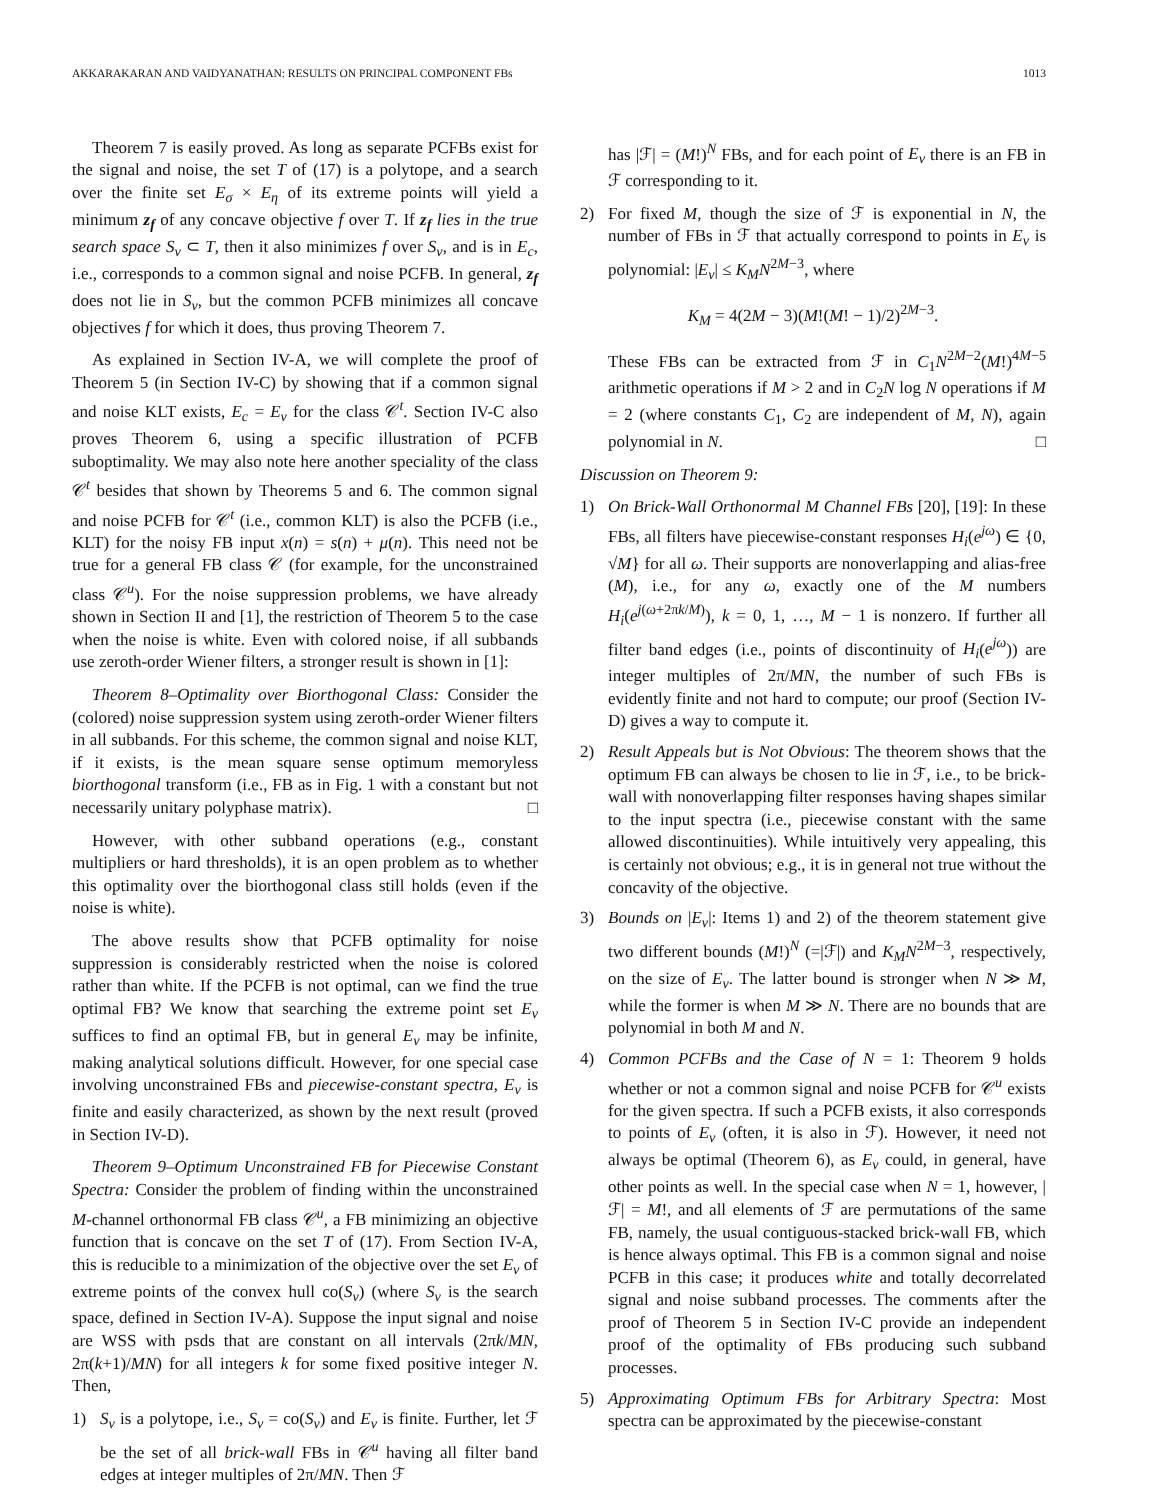AKKARAKARAN AND VAIDYANATHAN: RESULTS ON PRINCIPAL COMPONENT FBs 1013
Theorem 7 is easily proved. As long as separate PCFBs exist for the signal and noise, the set T of (17) is a polytope, and a search over the finite set E<sub>σ</sub> × E<sub>η</sub> of its extreme points will yield a minimum z<sub>f</sub> of any concave objective f over T. If z<sub>f</sub> lies in the true search space S<sub>v</sub> ⊂ T, then it also minimizes f over S<sub>v</sub>, and is in E<sub>c</sub>, i.e., corresponds to a common signal and noise PCFB. In general, z<sub>f</sub> does not lie in S<sub>v</sub>, but the common PCFB minimizes all concave objectives f for which it does, thus proving Theorem 7.
As explained in Section IV-A, we will complete the proof of Theorem 5 (in Section IV-C) by showing that if a common signal and noise KLT exists, E<sub>c</sub> = E<sub>v</sub> for the class 𝒞<sup>t</sup>. Section IV-C also proves Theorem 6, using a specific illustration of PCFB suboptimality. We may also note here another speciality of the class 𝒞<sup>t</sup> besides that shown by Theorems 5 and 6. The common signal and noise PCFB for 𝒞<sup>t</sup> (i.e., common KLT) is also the PCFB (i.e., KLT) for the noisy FB input x(n) = s(n) + μ(n). This need not be true for a general FB class 𝒞 (for example, for the unconstrained class 𝒞<sup>u</sup>). For the noise suppression problems, we have already shown in Section II and [1], the restriction of Theorem 5 to the case when the noise is white. Even with colored noise, if all subbands use zeroth-order Wiener filters, a stronger result is shown in [1]:
Theorem 8–Optimality over Biorthogonal Class: Consider the (colored) noise suppression system using zeroth-order Wiener filters in all subbands. For this scheme, the common signal and noise KLT, if it exists, is the mean square sense optimum memoryless biorthogonal transform (i.e., FB as in Fig. 1 with a constant but not necessarily unitary polyphase matrix). □
However, with other subband operations (e.g., constant multipliers or hard thresholds), it is an open problem as to whether this optimality over the biorthogonal class still holds (even if the noise is white).
The above results show that PCFB optimality for noise suppression is considerably restricted when the noise is colored rather than white. If the PCFB is not optimal, can we find the true optimal FB? We know that searching the extreme point set E<sub>v</sub> suffices to find an optimal FB, but in general E<sub>v</sub> may be infinite, making analytical solutions difficult. However, for one special case involving unconstrained FBs and piecewise-constant spectra, E<sub>v</sub> is finite and easily characterized, as shown by the next result (proved in Section IV-D).
Theorem 9–Optimum Unconstrained FB for Piecewise Constant Spectra: Consider the problem of finding within the unconstrained M-channel orthonormal FB class 𝒞<sup>u</sup>, a FB minimizing an objective function that is concave on the set T of (17). From Section IV-A, this is reducible to a minimization of the objective over the set E<sub>v</sub> of extreme points of the convex hull co(S<sub>v</sub>) (where S<sub>v</sub> is the search space, defined in Section IV-A). Suppose the input signal and noise are WSS with psds that are constant on all intervals (2πk/MN, 2π(k+1)/MN) for all integers k for some fixed positive integer N. Then,
1) S<sub>v</sub> is a polytope, i.e., S<sub>v</sub> = co(S<sub>v</sub>) and E<sub>v</sub> is finite. Further, let ℱ be the set of all brick-wall FBs in 𝒞<sup>u</sup> having all filter band edges at integer multiples of 2π/MN. Then ℱ
has |ℱ| = (M!)<sup>N</sup> FBs, and for each point of E<sub>v</sub> there is an FB in ℱ corresponding to it.
2) For fixed M, though the size of ℱ is exponential in N, the number of FBs in ℱ that actually correspond to points in E<sub>v</sub> is polynomial: |E<sub>v</sub>| ≤ K<sub>M</sub>N<sup>2M−3</sup>, where
K<sub>M</sub> = 4(2M − 3)(M!(M! − 1)/2)<sup>2M−3</sup>.
These FBs can be extracted from ℱ in C<sub>1</sub>N<sup>2M−2</sup>(M!)<sup>4M−5</sup> arithmetic operations if M > 2 and in C<sub>2</sub>N log N operations if M = 2 (where constants C<sub>1</sub>, C<sub>2</sub> are independent of M, N), again polynomial in N. □
Discussion on Theorem 9:
1) On Brick-Wall Orthonormal M Channel FBs [20], [19]: In these FBs, all filters have piecewise-constant responses H<sub>i</sub>(e<sup>jω</sup>) ∈ {0, √M} for all ω. Their supports are nonoverlapping and alias-free (M), i.e., for any ω, exactly one of the M numbers H<sub>i</sub>(e<sup>j(ω+2πk/M)</sup>), k = 0, 1, …, M − 1 is nonzero. If further all filter band edges (i.e., points of discontinuity of H<sub>i</sub>(e<sup>jω</sup>)) are integer multiples of 2π/MN, the number of such FBs is evidently finite and not hard to compute; our proof (Section IV-D) gives a way to compute it.
2) Result Appeals but is Not Obvious: The theorem shows that the optimum FB can always be chosen to lie in ℱ, i.e., to be brick-wall with nonoverlapping filter responses having shapes similar to the input spectra (i.e., piecewise constant with the same allowed discontinuities). While intuitively very appealing, this is certainly not obvious; e.g., it is in general not true without the concavity of the objective.
3) Bounds on |E<sub>v</sub>|: Items 1) and 2) of the theorem statement give two different bounds (M!)<sup>N</sup> (=|ℱ|) and K<sub>M</sub>N<sup>2M−3</sup>, respectively, on the size of E<sub>v</sub>. The latter bound is stronger when N ≫ M, while the former is when M ≫ N. There are no bounds that are polynomial in both M and N.
4) Common PCFBs and the Case of N = 1: Theorem 9 holds whether or not a common signal and noise PCFB for 𝒞<sup>u</sup> exists for the given spectra. If such a PCFB exists, it also corresponds to points of E<sub>v</sub> (often, it is also in ℱ). However, it need not always be optimal (Theorem 6), as E<sub>v</sub> could, in general, have other points as well. In the special case when N = 1, however, |ℱ| = M!, and all elements of ℱ are permutations of the same FB, namely, the usual contiguous-stacked brick-wall FB, which is hence always optimal. This FB is a common signal and noise PCFB in this case; it produces white and totally decorrelated signal and noise subband processes. The comments after the proof of Theorem 5 in Section IV-C provide an independent proof of the optimality of FBs producing such subband processes.
5) Approximating Optimum FBs for Arbitrary Spectra: Most spectra can be approximated by the piecewise-constant